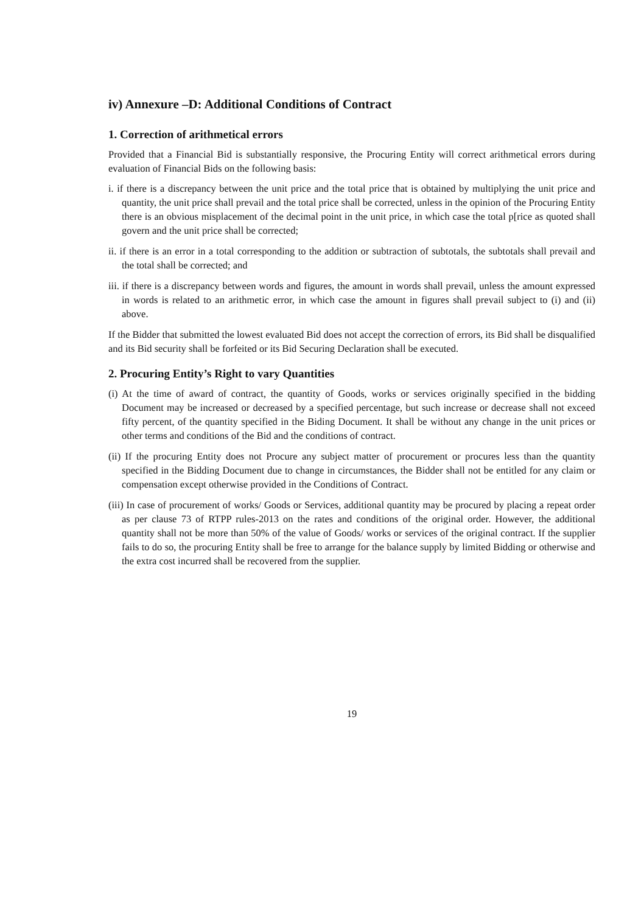iv) Annexure –D: Additional Conditions of Contract
1. Correction of arithmetical errors
Provided that a Financial Bid is substantially responsive, the Procuring Entity will correct arithmetical errors during evaluation of Financial Bids on the following basis:
i. if there is a discrepancy between the unit price and the total price that is obtained by multiplying the unit price and quantity, the unit price shall prevail and the total price shall be corrected, unless in the opinion of the Procuring Entity there is an obvious misplacement of the decimal point in the unit price, in which case the total p[rice as quoted shall govern and the unit price shall be corrected;
ii. if there is an error in a total corresponding to the addition or subtraction of subtotals, the subtotals shall prevail and the total shall be corrected; and
iii. if there is a discrepancy between words and figures, the amount in words shall prevail, unless the amount expressed in words is related to an arithmetic error, in which case the amount in figures shall prevail subject to (i) and (ii) above.
If the Bidder that submitted the lowest evaluated Bid does not accept the correction of errors, its Bid shall be disqualified and its Bid security shall be forfeited or its Bid Securing Declaration shall be executed.
2. Procuring Entity’s Right to vary Quantities
(i) At the time of award of contract, the quantity of Goods, works or services originally specified in the bidding Document may be increased or decreased by a specified percentage, but such increase or decrease shall not exceed fifty percent, of the quantity specified in the Biding Document. It shall be without any change in the unit prices or other terms and conditions of the Bid and the conditions of contract.
(ii) If the procuring Entity does not Procure any subject matter of procurement or procures less than the quantity specified in the Bidding Document due to change in circumstances, the Bidder shall not be entitled for any claim or compensation except otherwise provided in the Conditions of Contract.
(iii) In case of procurement of works/ Goods or Services, additional quantity may be procured by placing a repeat order as per clause 73 of RTPP rules-2013 on the rates and conditions of the original order. However, the additional quantity shall not be more than 50% of the value of Goods/ works or services of the original contract. If the supplier fails to do so, the procuring Entity shall be free to arrange for the balance supply by limited Bidding or otherwise and the extra cost incurred shall be recovered from the supplier.
19